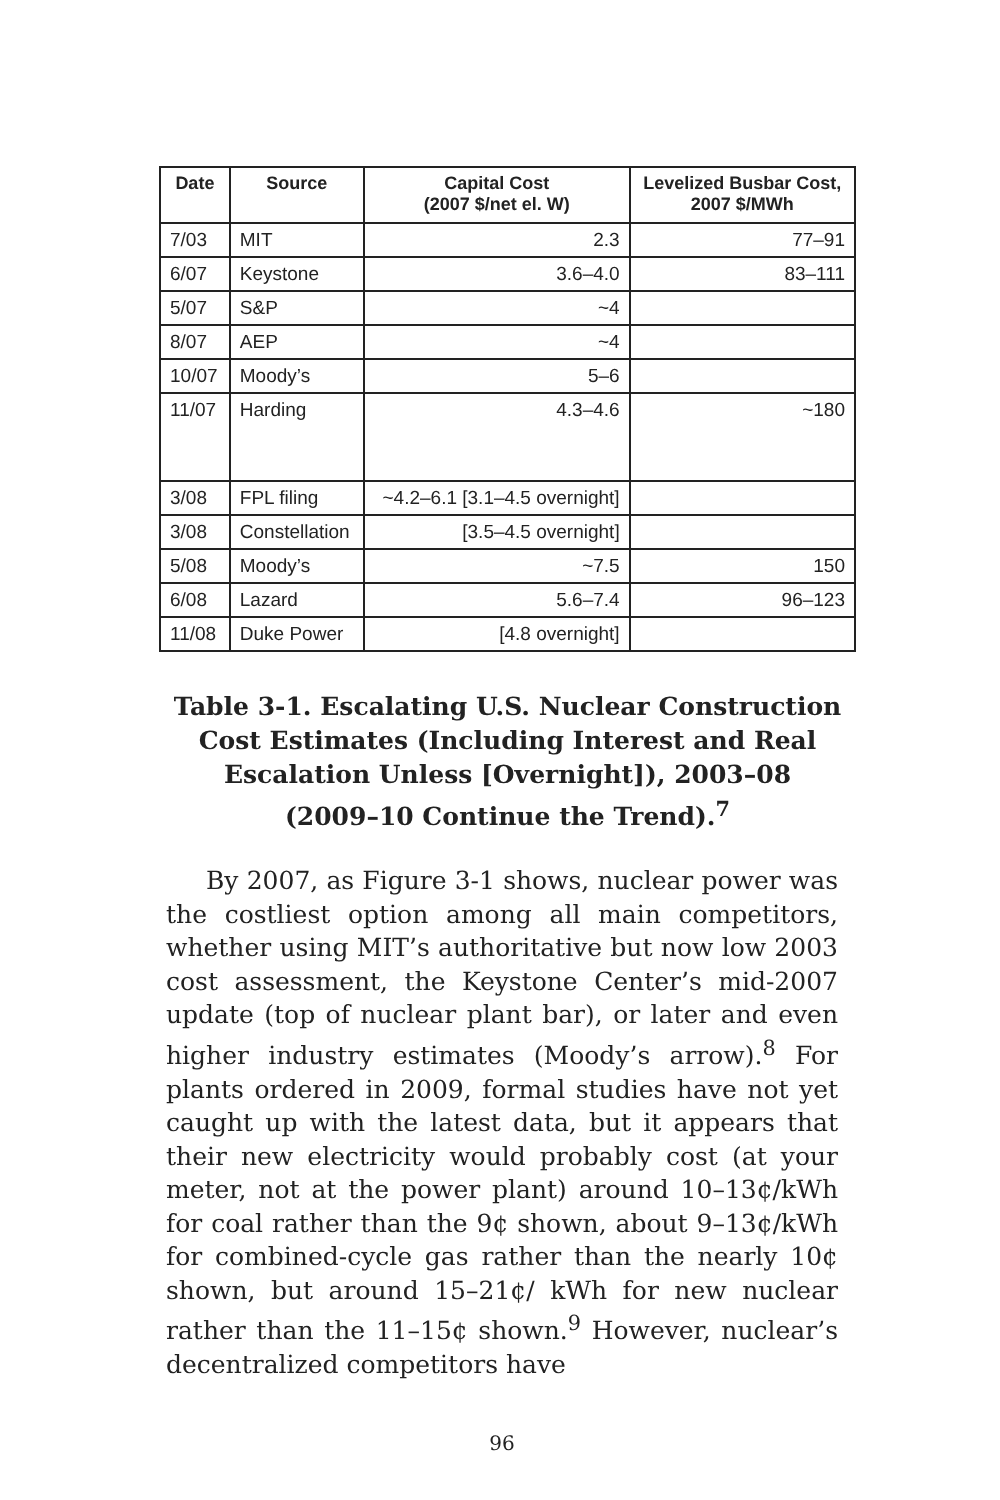| Date | Source | Capital Cost (2007 $/net el. W) | Levelized Busbar Cost, 2007 $/MWh |
| --- | --- | --- | --- |
| 7/03 | MIT | 2.3 | 77–91 |
| 6/07 | Keystone | 3.6–4.0 | 83–111 |
| 5/07 | S&P | ~4 | |
| 8/07 | AEP | ~4 | |
| 10/07 | Moody’s | 5–6 | |
| 11/07 | Harding | 4.3–4.6 | ~180 |
| 3/08 | FPL filing | ~4.2–6.1 [3.1–4.5 overnight] | |
| 3/08 | Constellation | [3.5–4.5 overnight] | |
| 5/08 | Moody’s | ~7.5 | 150 |
| 6/08 | Lazard | 5.6–7.4 | 96–123 |
| 11/08 | Duke Power | [4.8 overnight] | |
Table 3-1. Escalating U.S. Nuclear Construction
Cost Estimates (Including Interest and Real
Escalation Unless [Overnight]), 2003–08
(2009–10 Continue the Trend).<sup>7</sup>
By 2007, as Figure 3-1 shows, nuclear power was the costliest option among all main competitors, whether using MIT’s authoritative but now low 2003 cost assessment, the Keystone Center’s mid-2007 update (top of nuclear plant bar), or later and even higher industry estimates (Moody’s arrow).<sup>8</sup> For plants ordered in 2009, formal studies have not yet caught up with the latest data, but it appears that their new electricity would probably cost (at your meter, not at the power plant) around 10–13¢/kWh for coal rather than the 9¢ shown, about 9–13¢/kWh for combined-cycle gas rather than the nearly 10¢ shown, but around 15–21¢/ kWh for new nuclear rather than the 11–15¢ shown.<sup>9</sup> However, nuclear’s decentralized competitors have
96